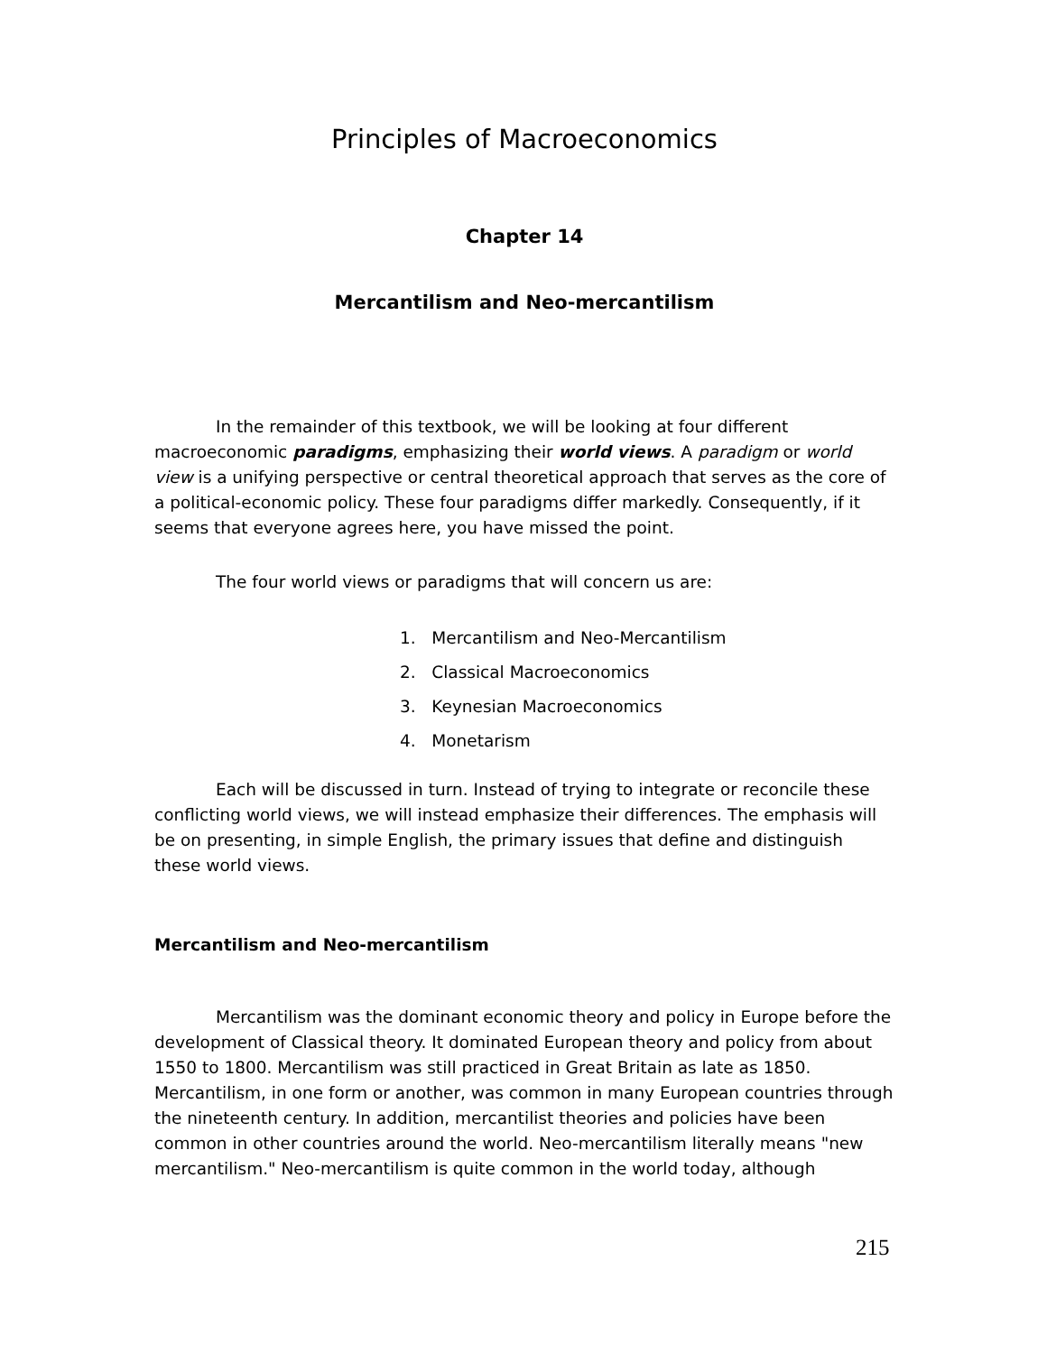Principles of Macroeconomics
Chapter 14
Mercantilism and Neo-mercantilism
In the remainder of this textbook, we will be looking at four different macroeconomic paradigms, emphasizing their world views. A paradigm or world view is a unifying perspective or central theoretical approach that serves as the core of a political-economic policy. These four paradigms differ markedly. Consequently, if it seems that everyone agrees here, you have missed the point.
The four world views or paradigms that will concern us are:
1. Mercantilism and Neo-Mercantilism
2. Classical Macroeconomics
3. Keynesian Macroeconomics
4. Monetarism
Each will be discussed in turn. Instead of trying to integrate or reconcile these conflicting world views, we will instead emphasize their differences. The emphasis will be on presenting, in simple English, the primary issues that define and distinguish these world views.
Mercantilism and Neo-mercantilism
Mercantilism was the dominant economic theory and policy in Europe before the development of Classical theory. It dominated European theory and policy from about 1550 to 1800. Mercantilism was still practiced in Great Britain as late as 1850. Mercantilism, in one form or another, was common in many European countries through the nineteenth century. In addition, mercantilist theories and policies have been common in other countries around the world. Neo-mercantilism literally means "new mercantilism." Neo-mercantilism is quite common in the world today, although
215